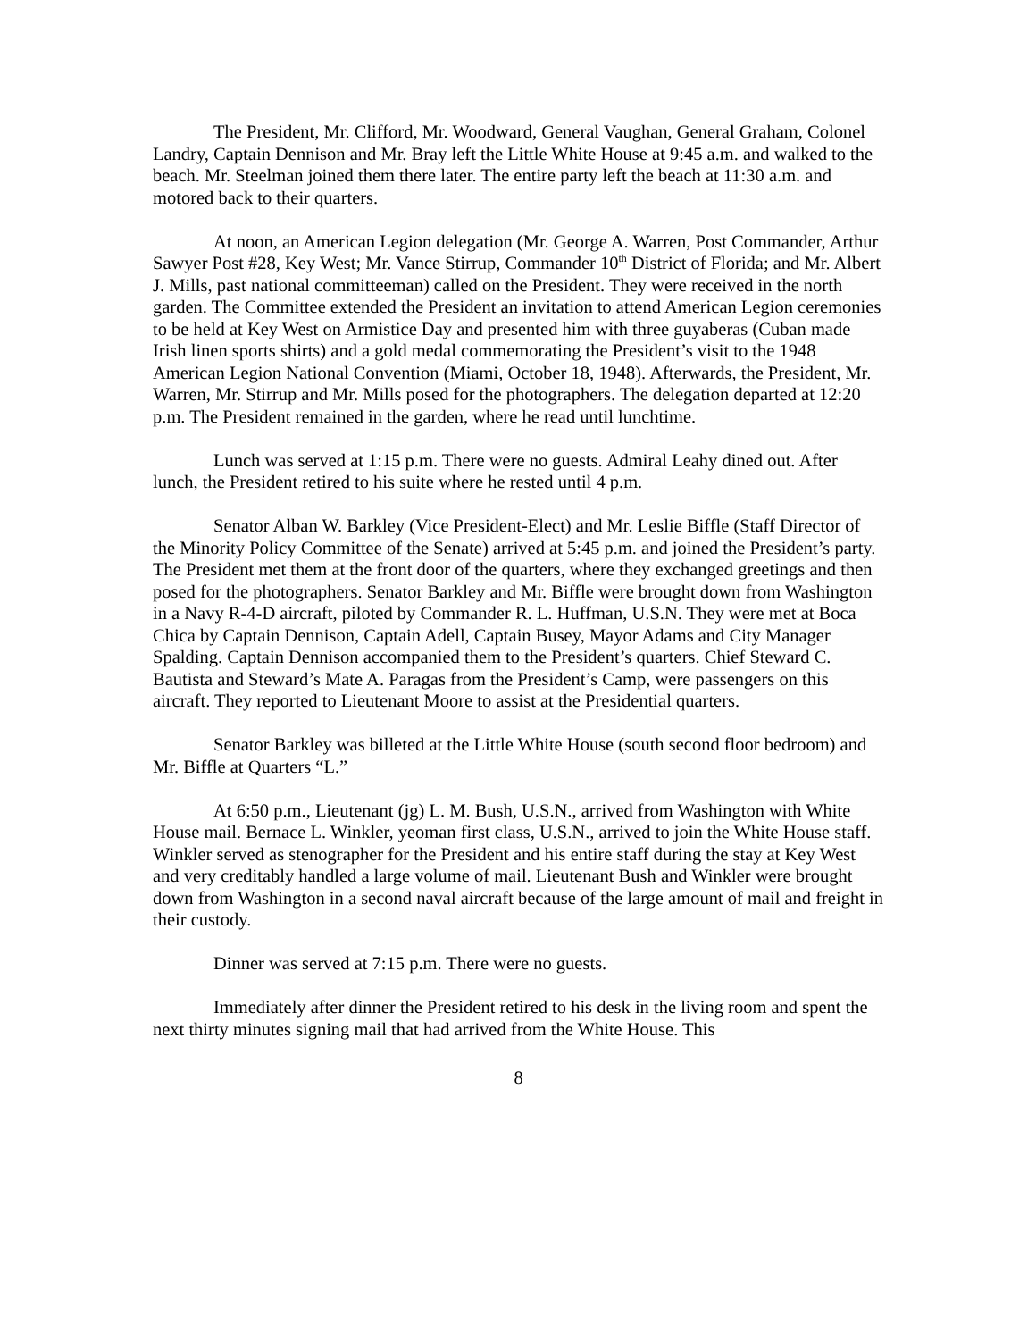The President, Mr. Clifford, Mr. Woodward, General Vaughan, General Graham, Colonel Landry, Captain Dennison and Mr. Bray left the Little White House at 9:45 a.m. and walked to the beach. Mr. Steelman joined them there later. The entire party left the beach at 11:30 a.m. and motored back to their quarters.
At noon, an American Legion delegation (Mr. George A. Warren, Post Commander, Arthur Sawyer Post #28, Key West; Mr. Vance Stirrup, Commander 10<sup>th</sup> District of Florida; and Mr. Albert J. Mills, past national committeeman) called on the President. They were received in the north garden. The Committee extended the President an invitation to attend American Legion ceremonies to be held at Key West on Armistice Day and presented him with three guyaberas (Cuban made Irish linen sports shirts) and a gold medal commemorating the President’s visit to the 1948 American Legion National Convention (Miami, October 18, 1948). Afterwards, the President, Mr. Warren, Mr. Stirrup and Mr. Mills posed for the photographers. The delegation departed at 12:20 p.m. The President remained in the garden, where he read until lunchtime.
Lunch was served at 1:15 p.m. There were no guests. Admiral Leahy dined out. After lunch, the President retired to his suite where he rested until 4 p.m.
Senator Alban W. Barkley (Vice President-Elect) and Mr. Leslie Biffle (Staff Director of the Minority Policy Committee of the Senate) arrived at 5:45 p.m. and joined the President’s party. The President met them at the front door of the quarters, where they exchanged greetings and then posed for the photographers. Senator Barkley and Mr. Biffle were brought down from Washington in a Navy R-4-D aircraft, piloted by Commander R. L. Huffman, U.S.N. They were met at Boca Chica by Captain Dennison, Captain Adell, Captain Busey, Mayor Adams and City Manager Spalding. Captain Dennison accompanied them to the President’s quarters. Chief Steward C. Bautista and Steward’s Mate A. Paragas from the President’s Camp, were passengers on this aircraft. They reported to Lieutenant Moore to assist at the Presidential quarters.
Senator Barkley was billeted at the Little White House (south second floor bedroom) and Mr. Biffle at Quarters “L.”
At 6:50 p.m., Lieutenant (jg) L. M. Bush, U.S.N., arrived from Washington with White House mail. Bernace L. Winkler, yeoman first class, U.S.N., arrived to join the White House staff. Winkler served as stenographer for the President and his entire staff during the stay at Key West and very creditably handled a large volume of mail. Lieutenant Bush and Winkler were brought down from Washington in a second naval aircraft because of the large amount of mail and freight in their custody.
Dinner was served at 7:15 p.m. There were no guests.
Immediately after dinner the President retired to his desk in the living room and spent the next thirty minutes signing mail that had arrived from the White House. This
8